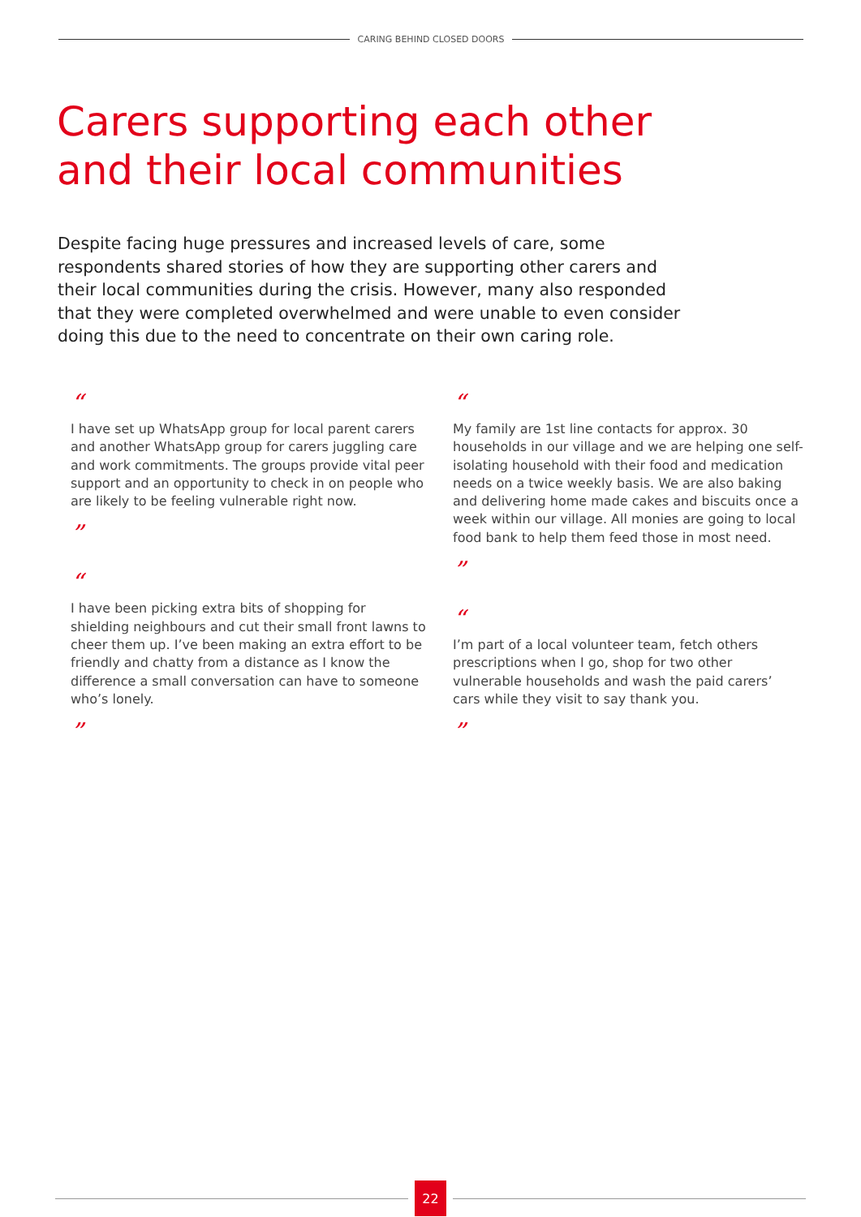CARING BEHIND CLOSED DOORS
Carers supporting each other
and their local communities
Despite facing huge pressures and increased levels of care, some respondents shared stories of how they are supporting other carers and their local communities during the crisis. However, many also responded that they were completed overwhelmed and were unable to even consider doing this due to the need to concentrate on their own caring role.
“
I have set up WhatsApp group for local parent carers and another WhatsApp group for carers juggling care and work commitments. The groups provide vital peer support and an opportunity to check in on people who are likely to be feeling vulnerable right now.
”
“
I have been picking extra bits of shopping for shielding neighbours and cut their small front lawns to cheer them up. I’ve been making an extra effort to be friendly and chatty from a distance as I know the difference a small conversation can have to someone who’s lonely.
”
“
My family are 1st line contacts for approx. 30 households in our village and we are helping one self-isolating household with their food and medication needs on a twice weekly basis. We are also baking and delivering home made cakes and biscuits once a week within our village. All monies are going to local food bank to help them feed those in most need.
”
“
I’m part of a local volunteer team, fetch others prescriptions when I go, shop for two other vulnerable households and wash the paid carers’ cars while they visit to say thank you.
”
22